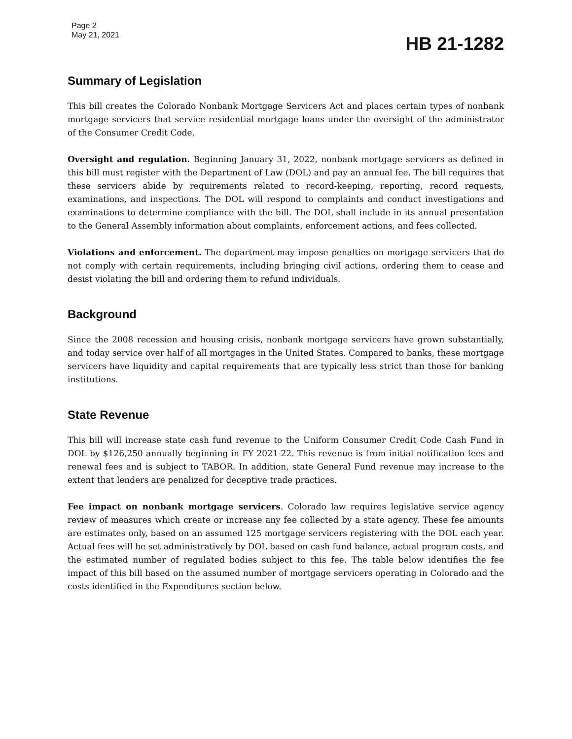Page 2
May 21, 2021
HB 21-1282
Summary of Legislation
This bill creates the Colorado Nonbank Mortgage Servicers Act and places certain types of nonbank mortgage servicers that service residential mortgage loans under the oversight of the administrator of the Consumer Credit Code.
Oversight and regulation. Beginning January 31, 2022, nonbank mortgage servicers as defined in this bill must register with the Department of Law (DOL) and pay an annual fee. The bill requires that these servicers abide by requirements related to record-keeping, reporting, record requests, examinations, and inspections. The DOL will respond to complaints and conduct investigations and examinations to determine compliance with the bill. The DOL shall include in its annual presentation to the General Assembly information about complaints, enforcement actions, and fees collected.
Violations and enforcement. The department may impose penalties on mortgage servicers that do not comply with certain requirements, including bringing civil actions, ordering them to cease and desist violating the bill and ordering them to refund individuals.
Background
Since the 2008 recession and housing crisis, nonbank mortgage servicers have grown substantially, and today service over half of all mortgages in the United States. Compared to banks, these mortgage servicers have liquidity and capital requirements that are typically less strict than those for banking institutions.
State Revenue
This bill will increase state cash fund revenue to the Uniform Consumer Credit Code Cash Fund in DOL by $126,250 annually beginning in FY 2021-22. This revenue is from initial notification fees and renewal fees and is subject to TABOR. In addition, state General Fund revenue may increase to the extent that lenders are penalized for deceptive trade practices.
Fee impact on nonbank mortgage servicers. Colorado law requires legislative service agency review of measures which create or increase any fee collected by a state agency. These fee amounts are estimates only, based on an assumed 125 mortgage servicers registering with the DOL each year. Actual fees will be set administratively by DOL based on cash fund balance, actual program costs, and the estimated number of regulated bodies subject to this fee. The table below identifies the fee impact of this bill based on the assumed number of mortgage servicers operating in Colorado and the costs identified in the Expenditures section below.